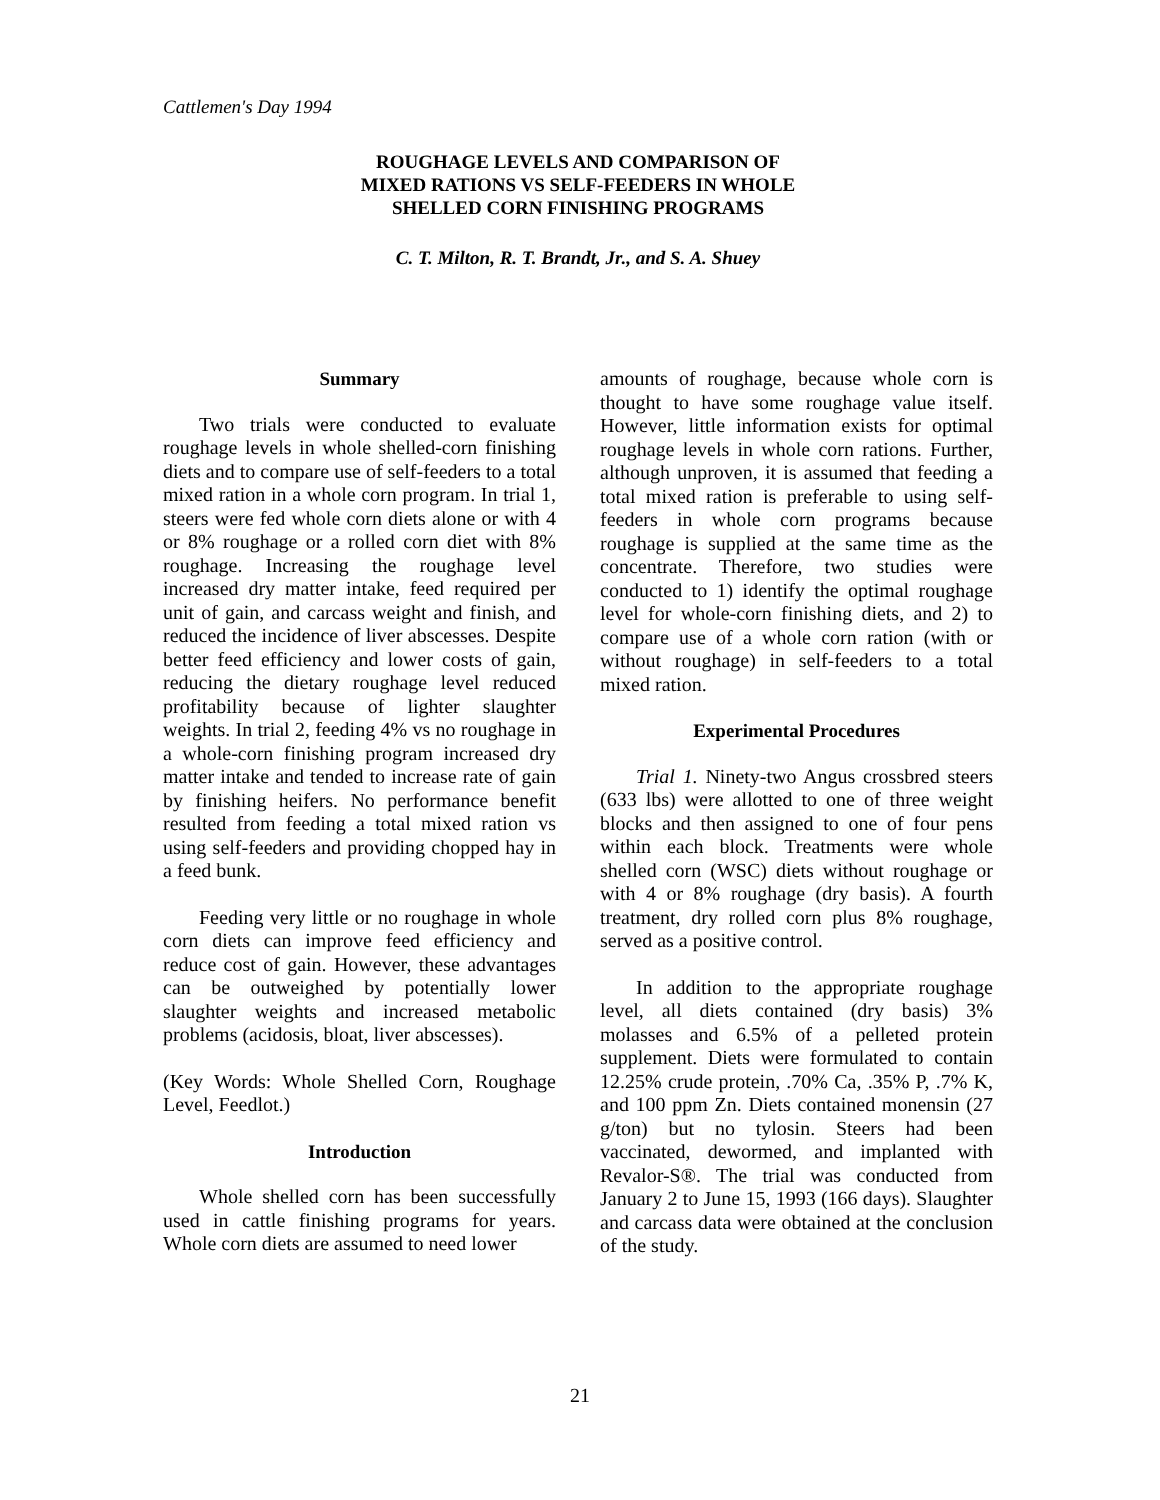Cattlemen's Day 1994
ROUGHAGE LEVELS AND COMPARISON OF
MIXED RATIONS VS SELF-FEEDERS IN WHOLE
SHELLED CORN FINISHING PROGRAMS
C. T. Milton, R. T. Brandt, Jr., and S. A. Shuey
Summary
Two trials were conducted to evaluate roughage levels in whole shelled-corn finishing diets and to compare use of self-feeders to a total mixed ration in a whole corn program. In trial 1, steers were fed whole corn diets alone or with 4 or 8% roughage or a rolled corn diet with 8% roughage. Increasing the roughage level increased dry matter intake, feed required per unit of gain, and carcass weight and finish, and reduced the incidence of liver abscesses. Despite better feed efficiency and lower costs of gain, reducing the dietary roughage level reduced profitability because of lighter slaughter weights. In trial 2, feeding 4% vs no roughage in a whole-corn finishing program increased dry matter intake and tended to increase rate of gain by finishing heifers. No performance benefit resulted from feeding a total mixed ration vs using self-feeders and providing chopped hay in a feed bunk.
Feeding very little or no roughage in whole corn diets can improve feed efficiency and reduce cost of gain. However, these advantages can be outweighed by potentially lower slaughter weights and increased metabolic problems (acidosis, bloat, liver abscesses).
(Key Words: Whole Shelled Corn, Roughage Level, Feedlot.)
Introduction
Whole shelled corn has been successfully used in cattle finishing programs for years. Whole corn diets are assumed to need lower
amounts of roughage, because whole corn is thought to have some roughage value itself. However, little information exists for optimal roughage levels in whole corn rations. Further, although unproven, it is assumed that feeding a total mixed ration is preferable to using self-feeders in whole corn programs because roughage is supplied at the same time as the concentrate. Therefore, two studies were conducted to 1) identify the optimal roughage level for whole-corn finishing diets, and 2) to compare use of a whole corn ration (with or without roughage) in self-feeders to a total mixed ration.
Experimental Procedures
Trial 1. Ninety-two Angus crossbred steers (633 lbs) were allotted to one of three weight blocks and then assigned to one of four pens within each block. Treatments were whole shelled corn (WSC) diets without roughage or with 4 or 8% roughage (dry basis). A fourth treatment, dry rolled corn plus 8% roughage, served as a positive control.
In addition to the appropriate roughage level, all diets contained (dry basis) 3% molasses and 6.5% of a pelleted protein supplement. Diets were formulated to contain 12.25% crude protein, .70% Ca, .35% P, .7% K, and 100 ppm Zn. Diets contained monensin (27 g/ton) but no tylosin. Steers had been vaccinated, dewormed, and implanted with Revalor-S®. The trial was conducted from January 2 to June 15, 1993 (166 days). Slaughter and carcass data were obtained at the conclusion of the study.
21